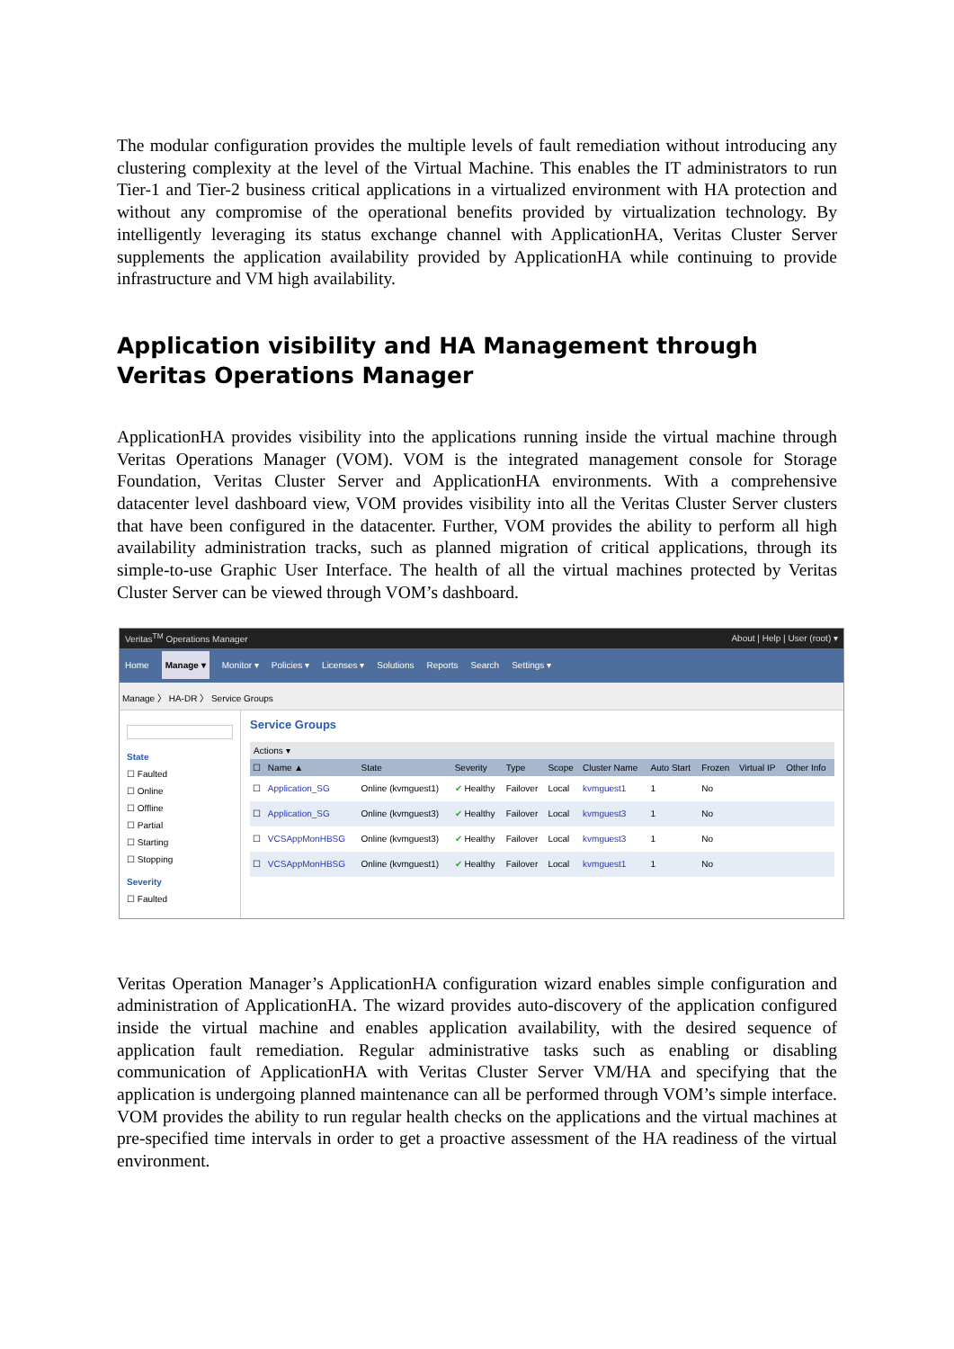The modular configuration provides the multiple levels of fault remediation without introducing any clustering complexity at the level of the Virtual Machine. This enables the IT administrators to run Tier-1 and Tier-2 business critical applications in a virtualized environment with HA protection and without any compromise of the operational benefits provided by virtualization technology. By intelligently leveraging its status exchange channel with ApplicationHA, Veritas Cluster Server supplements the application availability provided by ApplicationHA while continuing to provide infrastructure and VM high availability.
Application visibility and HA Management through Veritas Operations Manager
ApplicationHA provides visibility into the applications running inside the virtual machine through Veritas Operations Manager (VOM). VOM is the integrated management console for Storage Foundation, Veritas Cluster Server and ApplicationHA environments. With a comprehensive datacenter level dashboard view, VOM provides visibility into all the Veritas Cluster Server clusters that have been configured in the datacenter. Further, VOM provides the ability to perform all high availability administration tracks, such as planned migration of critical applications, through its simple-to-use Graphic User Interface. The health of all the virtual machines protected by Veritas Cluster Server can be viewed through VOM’s dashboard.
Veritas<sup>TM</sup> Operations Manager About | Help | User (root) ▾
Home Manage ▾ Monitor ▾ Policies ▾ Licenses ▾ Solutions Reports Search Settings ▾
Manage 〉 HA-DR 〉 Service Groups
State
☐ Faulted
☐ Online
☐ Offline
☐ Partial
☐ Starting
☐ Stopping
Severity
☐ Faulted
Service Groups
Actions ▾
| ☐ | Name ▲ | State | Severity | Type | Scope | Cluster Name | Auto Start | Frozen | Virtual IP | Other Info |
| --- | --- | --- | --- | --- | --- | --- | --- | --- | --- | --- |
| ☐ | Application_SG | Online (kvmguest1) | ✔ Healthy | Failover | Local | kvmguest1 | 1 | No | | |
| ☐ | Application_SG | Online (kvmguest3) | ✔ Healthy | Failover | Local | kvmguest3 | 1 | No | | |
| ☐ | VCSAppMonHBSG | Online (kvmguest3) | ✔ Healthy | Failover | Local | kvmguest3 | 1 | No | | |
| ☐ | VCSAppMonHBSG | Online (kvmguest1) | ✔ Healthy | Failover | Local | kvmguest1 | 1 | No | | |
Veritas Operation Manager’s ApplicationHA configuration wizard enables simple configuration and administration of ApplicationHA. The wizard provides auto-discovery of the application configured inside the virtual machine and enables application availability, with the desired sequence of application fault remediation. Regular administrative tasks such as enabling or disabling communication of ApplicationHA with Veritas Cluster Server VM/HA and specifying that the application is undergoing planned maintenance can all be performed through VOM’s simple interface. VOM provides the ability to run regular health checks on the applications and the virtual machines at pre-specified time intervals in order to get a proactive assessment of the HA readiness of the virtual environment.